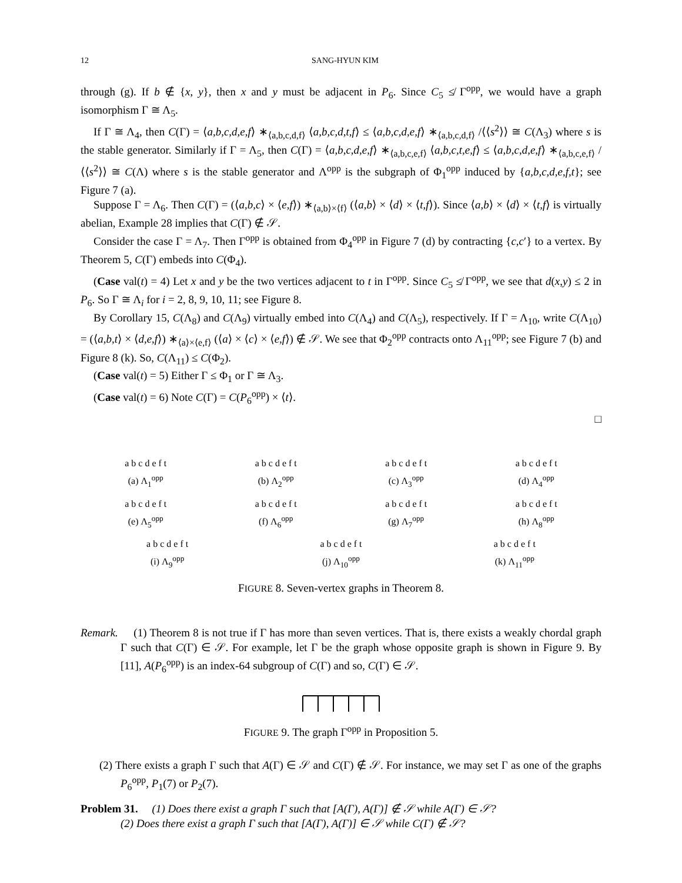12 SANG-HYUN KIM
through (g). If b ∉ {x, y}, then x and y must be adjacent in P<sub>6</sub>. Since C<sub>5</sub> ≰ Γ<sup>opp</sup>, we would have a graph isomorphism Γ ≅ Λ<sub>5</sub>.
If Γ ≅ Λ<sub>4</sub>, then C(Γ) = ⟨a,b,c,d,e,f⟩ ∗<sub>⟨a,b,c,d,f⟩</sub> ⟨a,b,c,d,t,f⟩ ≤ ⟨a,b,c,d,e,f⟩ ∗<sub>⟨a,b,c,d,f⟩</sub> /⟨⟨s<sup>2</sup>⟩⟩ ≅ C(Λ<sub>3</sub>) where s is the stable generator. Similarly if Γ = Λ<sub>5</sub>, then C(Γ) = ⟨a,b,c,d,e,f⟩ ∗<sub>⟨a,b,c,e,f⟩</sub> ⟨a,b,c,t,e,f⟩ ≤ ⟨a,b,c,d,e,f⟩ ∗<sub>⟨a,b,c,e,f⟩</sub> /⟨⟨s<sup>2</sup>⟩⟩ ≅ C(Λ) where s is the stable generator and Λ<sup>opp</sup> is the subgraph of Φ<sub>1</sub><sup>opp</sup> induced by {a,b,c,d,e,f,t}; see Figure 7 (a).
Suppose Γ = Λ<sub>6</sub>. Then C(Γ) = (⟨a,b,c⟩ × ⟨e,f⟩) ∗<sub>⟨a,b⟩×⟨f⟩</sub> (⟨a,b⟩ × ⟨d⟩ × ⟨t,f⟩). Since ⟨a,b⟩ × ⟨d⟩ × ⟨t,f⟩ is virtually abelian, Example 28 implies that C(Γ) ∉ 𝒮.
Consider the case Γ = Λ<sub>7</sub>. Then Γ<sup>opp</sup> is obtained from Φ<sub>4</sub><sup>opp</sup> in Figure 7 (d) by contracting {c,c′} to a vertex. By Theorem 5, C(Γ) embeds into C(Φ<sub>4</sub>).
(Case val(t) = 4) Let x and y be the two vertices adjacent to t in Γ<sup>opp</sup>. Since C<sub>5</sub> ≰ Γ<sup>opp</sup>, we see that d(x,y) ≤ 2 in P<sub>6</sub>. So Γ ≅ Λ<sub>i</sub> for i = 2, 8, 9, 10, 11; see Figure 8.
By Corollary 15, C(Λ<sub>8</sub>) and C(Λ<sub>9</sub>) virtually embed into C(Λ<sub>4</sub>) and C(Λ<sub>5</sub>), respectively. If Γ = Λ<sub>10</sub>, write C(Λ<sub>10</sub>) = (⟨a,b,t⟩ × ⟨d,e,f⟩) ∗<sub>⟨a⟩×⟨e,f⟩</sub> (⟨a⟩ × ⟨c⟩ × ⟨e,f⟩) ∉ 𝒮. We see that Φ<sub>2</sub><sup>opp</sup> contracts onto Λ<sub>11</sub><sup>opp</sup>; see Figure 7 (b) and Figure 8 (k). So, C(Λ<sub>11</sub>) ≤ C(Φ<sub>2</sub>).
(Case val(t) = 5) Either Γ ≤ Φ<sub>1</sub> or Γ ≅ Λ<sub>3</sub>.
(Case val(t) = 6) Note C(Γ) = C(P<sub>6</sub><sup>opp</sup>) × ⟨t⟩.
□
a b c d e f t
(a) Λ<sub>1</sub><sup>opp</sup>
a b c d e f t
(b) Λ<sub>2</sub><sup>opp</sup>
a b c d e f t
(c) Λ<sub>3</sub><sup>opp</sup>
a b c d e f t
(d) Λ<sub>4</sub><sup>opp</sup>
a b c d e f t
(e) Λ<sub>5</sub><sup>opp</sup>
a b c d e f t
(f) Λ<sub>6</sub><sup>opp</sup>
a b c d e f t
(g) Λ<sub>7</sub><sup>opp</sup>
a b c d e f t
(h) Λ<sub>8</sub><sup>opp</sup>
a b c d e f t
(i) Λ<sub>9</sub><sup>opp</sup>
a b c d e f t
(j) Λ<sub>10</sub><sup>opp</sup>
a b c d e f t
(k) Λ<sub>11</sub><sup>opp</sup>
FIGURE 8. Seven-vertex graphs in Theorem 8.
Remark. (1) Theorem 8 is not true if Γ has more than seven vertices. That is, there exists a weakly chordal graph Γ such that C(Γ) ∈ 𝒮. For example, let Γ be the graph whose opposite graph is shown in Figure 9. By [11], A(P<sub>6</sub><sup>opp</sup>) is an index-64 subgroup of C(Γ) and so, C(Γ) ∈ 𝒮.
FIGURE 9. The graph Γ<sup>opp</sup> in Proposition 5.
(2) There exists a graph Γ such that A(Γ) ∈ 𝒮 and C(Γ) ∉ 𝒮. For instance, we may set Γ as one of the graphs P<sub>6</sub><sup>opp</sup>, P<sub>1</sub>(7) or P<sub>2</sub>(7).
Problem 31. (1) Does there exist a graph Γ such that [A(Γ), A(Γ)] ∉ 𝒮 while A(Γ) ∈ 𝒮?
(2) Does there exist a graph Γ such that [A(Γ), A(Γ)] ∈ 𝒮 while C(Γ) ∉ 𝒮?